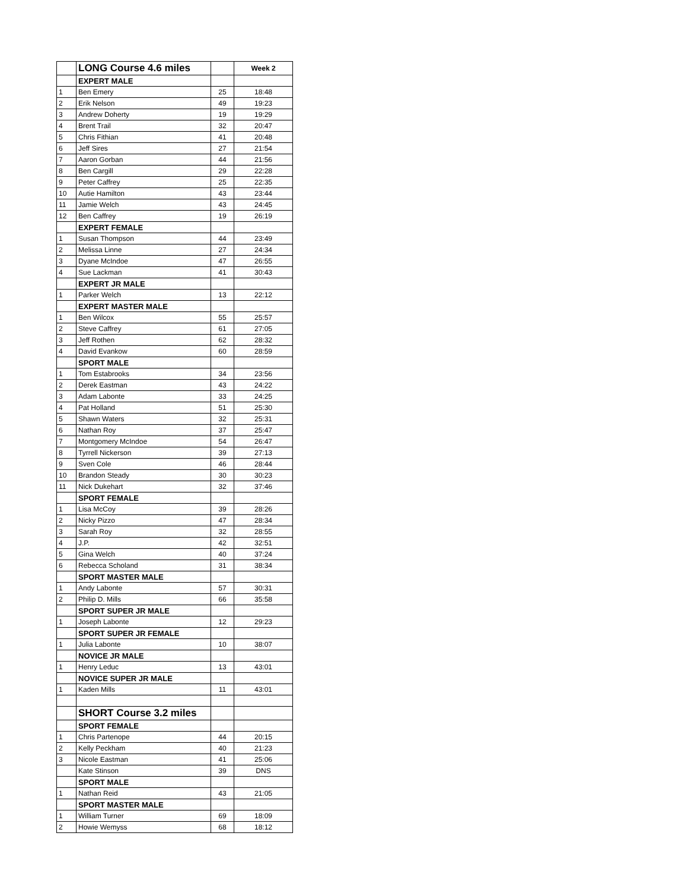| | LONG Course 4.6 miles | | Week 2 |
| | EXPERT MALE | | |
| 1 | Ben Emery | 25 | 18:48 |
| 2 | Erik Nelson | 49 | 19:23 |
| 3 | Andrew Doherty | 19 | 19:29 |
| 4 | Brent Trail | 32 | 20:47 |
| 5 | Chris Fithian | 41 | 20:48 |
| 6 | Jeff Sires | 27 | 21:54 |
| 7 | Aaron Gorban | 44 | 21:56 |
| 8 | Ben Cargill | 29 | 22:28 |
| 9 | Peter Caffrey | 25 | 22:35 |
| 10 | Autie Hamilton | 43 | 23:44 |
| 11 | Jamie Welch | 43 | 24:45 |
| 12 | Ben Caffrey | 19 | 26:19 |
| | EXPERT FEMALE | | |
| 1 | Susan Thompson | 44 | 23:49 |
| 2 | Melissa Linne | 27 | 24:34 |
| 3 | Dyane McIndoe | 47 | 26:55 |
| 4 | Sue Lackman | 41 | 30:43 |
| | EXPERT JR MALE | | |
| 1 | Parker Welch | 13 | 22:12 |
| | EXPERT MASTER MALE | | |
| 1 | Ben Wilcox | 55 | 25:57 |
| 2 | Steve Caffrey | 61 | 27:05 |
| 3 | Jeff Rothen | 62 | 28:32 |
| 4 | David Evankow | 60 | 28:59 |
| | SPORT MALE | | |
| 1 | Tom Estabrooks | 34 | 23:56 |
| 2 | Derek Eastman | 43 | 24:22 |
| 3 | Adam Labonte | 33 | 24:25 |
| 4 | Pat Holland | 51 | 25:30 |
| 5 | Shawn Waters | 32 | 25:31 |
| 6 | Nathan Roy | 37 | 25:47 |
| 7 | Montgomery McIndoe | 54 | 26:47 |
| 8 | Tyrrell Nickerson | 39 | 27:13 |
| 9 | Sven Cole | 46 | 28:44 |
| 10 | Brandon Steady | 30 | 30:23 |
| 11 | Nick Dukehart | 32 | 37:46 |
| | SPORT FEMALE | | |
| 1 | Lisa McCoy | 39 | 28:26 |
| 2 | Nicky Pizzo | 47 | 28:34 |
| 3 | Sarah Roy | 32 | 28:55 |
| 4 | J.P. | 42 | 32:51 |
| 5 | Gina Welch | 40 | 37:24 |
| 6 | Rebecca Scholand | 31 | 38:34 |
| | SPORT MASTER MALE | | |
| 1 | Andy Labonte | 57 | 30:31 |
| 2 | Philip D. Mills | 66 | 35:58 |
| | SPORT SUPER JR MALE | | |
| 1 | Joseph Labonte | 12 | 29:23 |
| | SPORT SUPER JR FEMALE | | |
| 1 | Julia Labonte | 10 | 38:07 |
| | NOVICE JR MALE | | |
| 1 | Henry Leduc | 13 | 43:01 |
| | NOVICE SUPER JR MALE | | |
| 1 | Kaden Mills | 11 | 43:01 |
| | SHORT Course 3.2 miles | | |
| | SPORT FEMALE | | |
| 1 | Chris Partenope | 44 | 20:15 |
| 2 | Kelly Peckham | 40 | 21:23 |
| 3 | Nicole Eastman | 41 | 25:06 |
| | Kate Stinson | 39 | DNS |
| | SPORT MALE | | |
| 1 | Nathan Reid | 43 | 21:05 |
| | SPORT MASTER MALE | | |
| 1 | William Turner | 69 | 18:09 |
| 2 | Howie Wemyss | 68 | 18:12 |